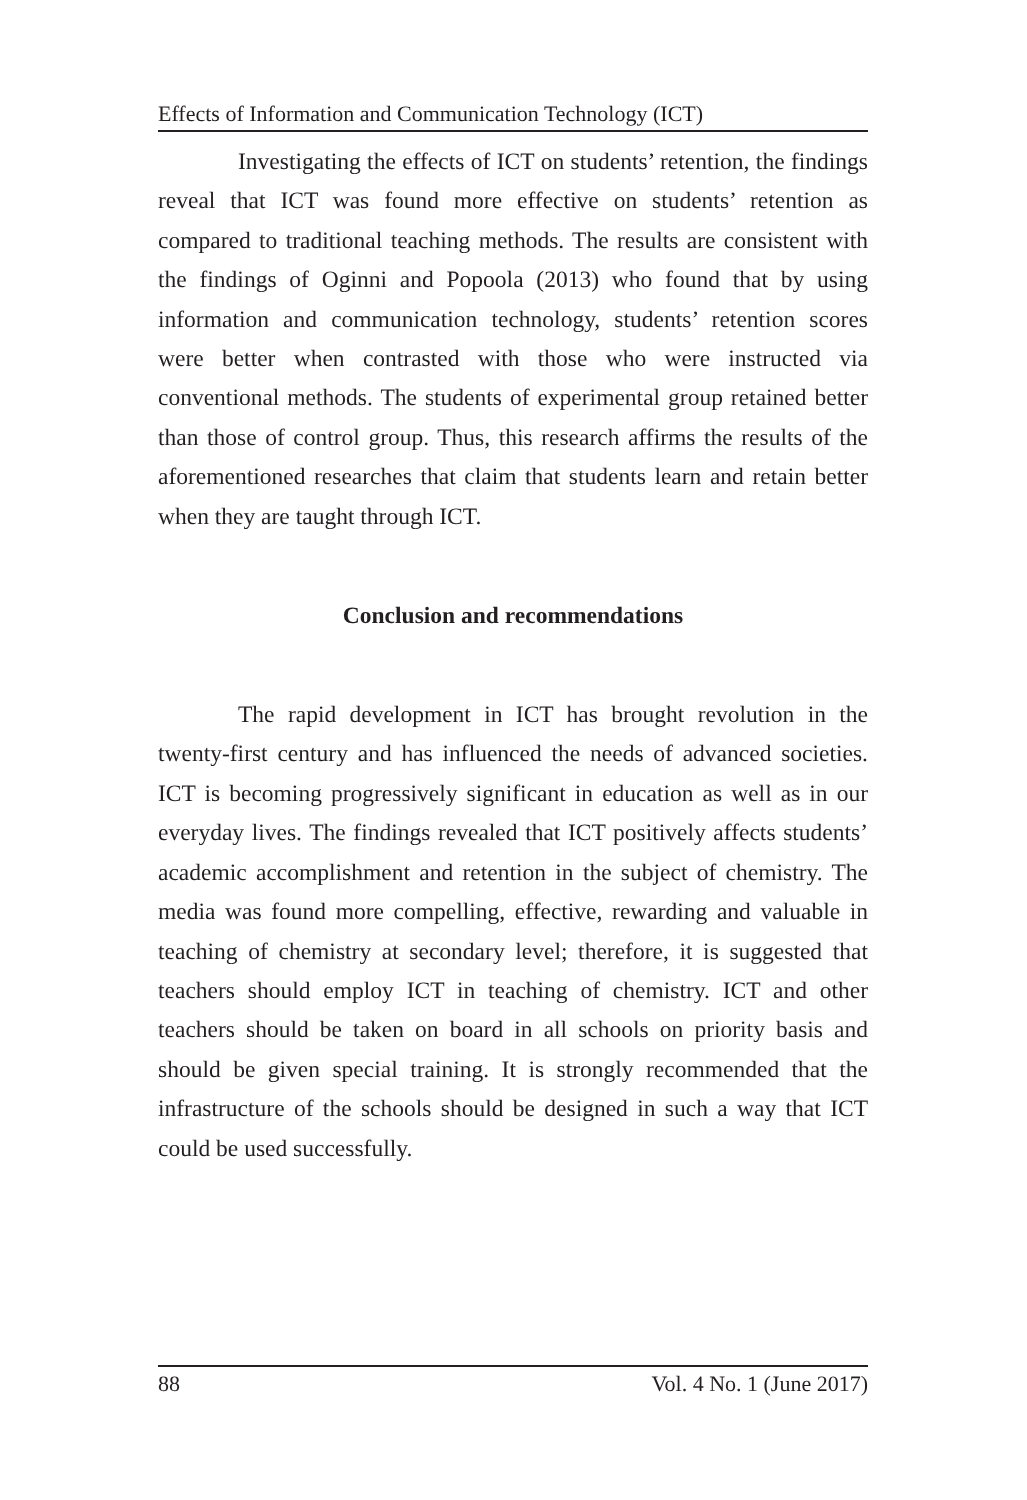Effects of Information and Communication Technology (ICT)
Investigating the effects of ICT on students’ retention, the findings reveal that ICT was found more effective on students’ retention as compared to traditional teaching methods. The results are consistent with the findings of Oginni and Popoola (2013) who found that by using information and communication technology, students’ retention scores were better when contrasted with those who were instructed via conventional methods. The students of experimental group retained better than those of control group. Thus, this research affirms the results of the aforementioned researches that claim that students learn and retain better when they are taught through ICT.
Conclusion and recommendations
The rapid development in ICT has brought revolution in the twenty-first century and has influenced the needs of advanced societies. ICT is becoming progressively significant in education as well as in our everyday lives. The findings revealed that ICT positively affects students’ academic accomplishment and retention in the subject of chemistry. The media was found more compelling, effective, rewarding and valuable in teaching of chemistry at secondary level; therefore, it is suggested that teachers should employ ICT in teaching of chemistry. ICT and other teachers should be taken on board in all schools on priority basis and should be given special training. It is strongly recommended that the infrastructure of the schools should be designed in such a way that ICT could be used successfully.
88 Vol. 4 No. 1 (June 2017)